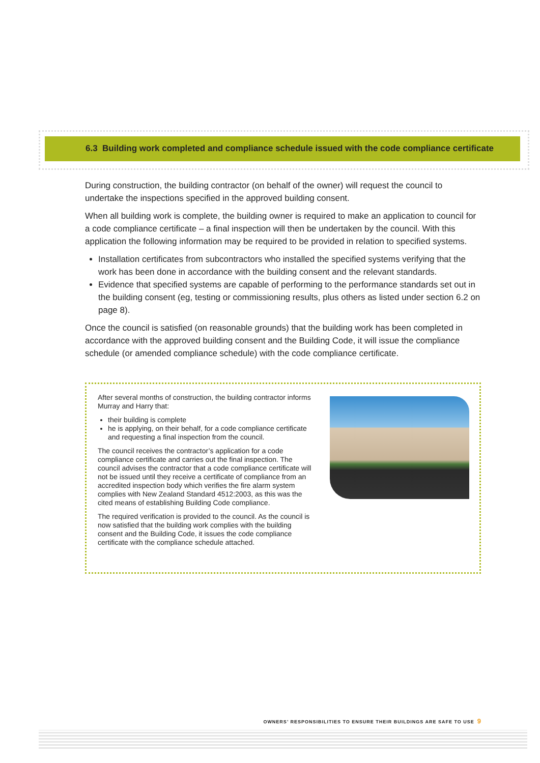6.3 Building work completed and compliance schedule issued with the code compliance certificate
During construction, the building contractor (on behalf of the owner) will request the council to undertake the inspections specified in the approved building consent.
When all building work is complete, the building owner is required to make an application to council for a code compliance certificate – a final inspection will then be undertaken by the council. With this application the following information may be required to be provided in relation to specified systems.
Installation certificates from subcontractors who installed the specified systems verifying that the work has been done in accordance with the building consent and the relevant standards.
Evidence that specified systems are capable of performing to the performance standards set out in the building consent (eg, testing or commissioning results, plus others as listed under section 6.2 on page 8).
Once the council is satisfied (on reasonable grounds) that the building work has been completed in accordance with the approved building consent and the Building Code, it will issue the compliance schedule (or amended compliance schedule) with the code compliance certificate.
After several months of construction, the building contractor informs Murray and Harry that:
their building is complete
he is applying, on their behalf, for a code compliance certificate and requesting a final inspection from the council.
The council receives the contractor’s application for a code compliance certificate and carries out the final inspection. The council advises the contractor that a code compliance certificate will not be issued until they receive a certificate of compliance from an accredited inspection body which verifies the fire alarm system complies with New Zealand Standard 4512:2003, as this was the cited means of establishing Building Code compliance.
The required verification is provided to the council. As the council is now satisfied that the building work complies with the building consent and the Building Code, it issues the code compliance certificate with the compliance schedule attached.
OWNERS’ RESPONSIBILITIES TO ENSURE THEIR BUILDINGS ARE SAFE TO USE 9